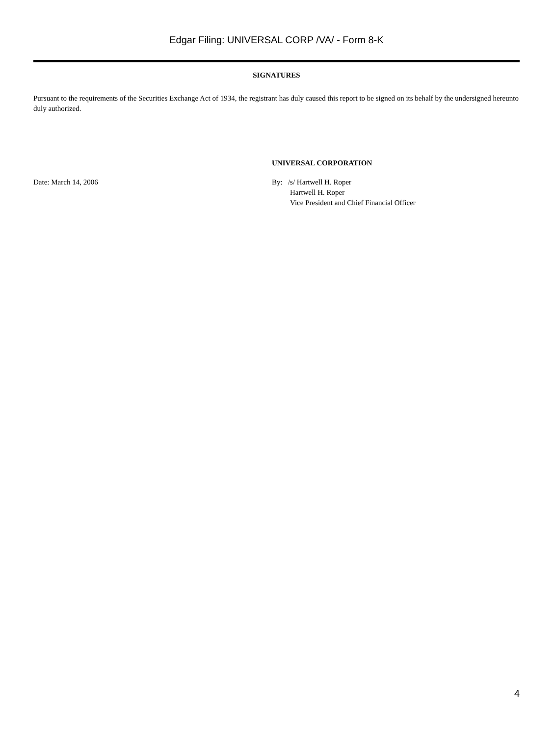Edgar Filing: UNIVERSAL CORP /VA/ - Form 8-K
SIGNATURES
Pursuant to the requirements of the Securities Exchange Act of 1934, the registrant has duly caused this report to be signed on its behalf by the undersigned hereunto duly authorized.
UNIVERSAL CORPORATION
Date: March 14, 2006 By: /s/ Hartwell H. Roper
Hartwell H. Roper
Vice President and Chief Financial Officer
4